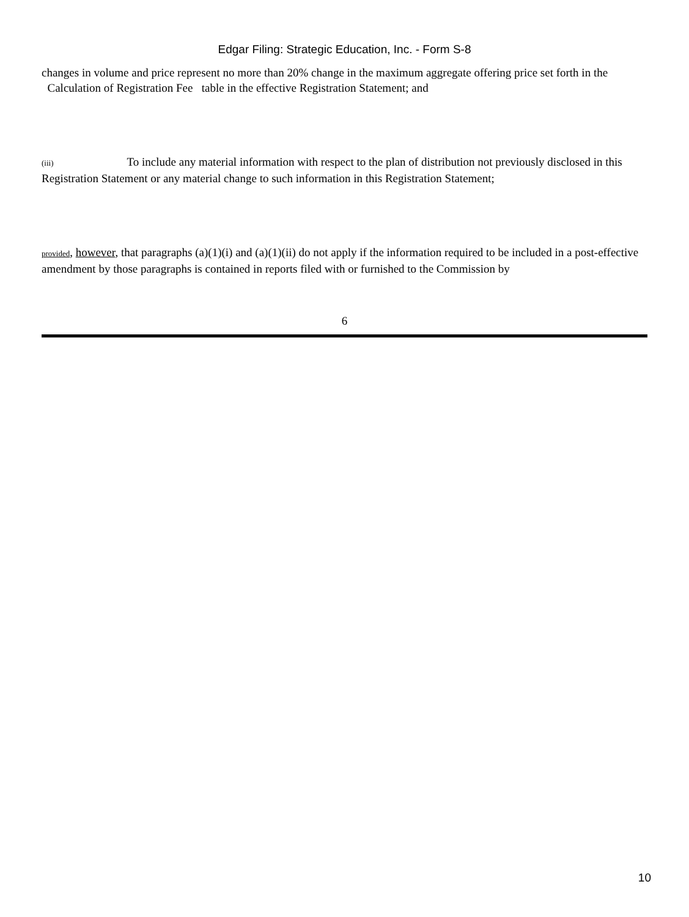Edgar Filing: Strategic Education, Inc. - Form S-8
changes in volume and price represent no more than 20% change in the maximum aggregate offering price set forth in the Calculation of Registration Fee table in the effective Registration Statement; and
(iii) To include any material information with respect to the plan of distribution not previously disclosed in this Registration Statement or any material change to such information in this Registration Statement;
provided, however, that paragraphs (a)(1)(i) and (a)(1)(ii) do not apply if the information required to be included in a post-effective amendment by those paragraphs is contained in reports filed with or furnished to the Commission by
6
10